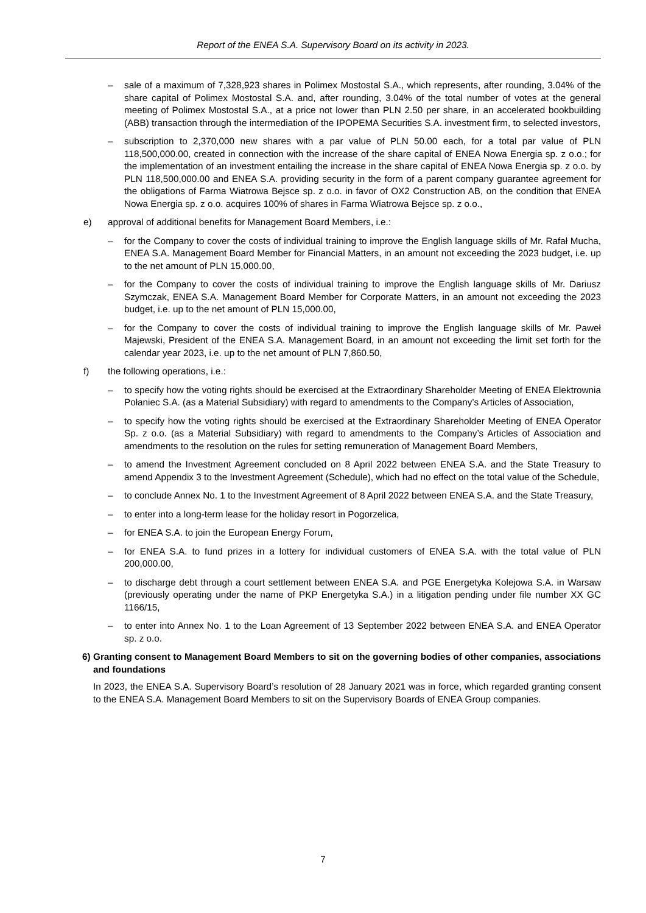Report of the ENEA S.A. Supervisory Board on its activity in 2023.
– sale of a maximum of 7,328,923 shares in Polimex Mostostal S.A., which represents, after rounding, 3.04% of the share capital of Polimex Mostostal S.A. and, after rounding, 3.04% of the total number of votes at the general meeting of Polimex Mostostal S.A., at a price not lower than PLN 2.50 per share, in an accelerated bookbuilding (ABB) transaction through the intermediation of the IPOPEMA Securities S.A. investment firm, to selected investors,
– subscription to 2,370,000 new shares with a par value of PLN 50.00 each, for a total par value of PLN 118,500,000.00, created in connection with the increase of the share capital of ENEA Nowa Energia sp. z o.o.; for the implementation of an investment entailing the increase in the share capital of ENEA Nowa Energia sp. z o.o. by PLN 118,500,000.00 and ENEA S.A. providing security in the form of a parent company guarantee agreement for the obligations of Farma Wiatrowa Bejsce sp. z o.o. in favor of OX2 Construction AB, on the condition that ENEA Nowa Energia sp. z o.o. acquires 100% of shares in Farma Wiatrowa Bejsce sp. z o.o.,
e) approval of additional benefits for Management Board Members, i.e.:
– for the Company to cover the costs of individual training to improve the English language skills of Mr. Rafał Mucha, ENEA S.A. Management Board Member for Financial Matters, in an amount not exceeding the 2023 budget, i.e. up to the net amount of PLN 15,000.00,
– for the Company to cover the costs of individual training to improve the English language skills of Mr. Dariusz Szymczak, ENEA S.A. Management Board Member for Corporate Matters, in an amount not exceeding the 2023 budget, i.e. up to the net amount of PLN 15,000.00,
– for the Company to cover the costs of individual training to improve the English language skills of Mr. Paweł Majewski, President of the ENEA S.A. Management Board, in an amount not exceeding the limit set forth for the calendar year 2023, i.e. up to the net amount of PLN 7,860.50,
f) the following operations, i.e.:
– to specify how the voting rights should be exercised at the Extraordinary Shareholder Meeting of ENEA Elektrownia Połaniec S.A. (as a Material Subsidiary) with regard to amendments to the Company’s Articles of Association,
– to specify how the voting rights should be exercised at the Extraordinary Shareholder Meeting of ENEA Operator Sp. z o.o. (as a Material Subsidiary) with regard to amendments to the Company’s Articles of Association and amendments to the resolution on the rules for setting remuneration of Management Board Members,
– to amend the Investment Agreement concluded on 8 April 2022 between ENEA S.A. and the State Treasury to amend Appendix 3 to the Investment Agreement (Schedule), which had no effect on the total value of the Schedule,
– to conclude Annex No. 1 to the Investment Agreement of 8 April 2022 between ENEA S.A. and the State Treasury,
– to enter into a long-term lease for the holiday resort in Pogorzelica,
– for ENEA S.A. to join the European Energy Forum,
– for ENEA S.A. to fund prizes in a lottery for individual customers of ENEA S.A. with the total value of PLN 200,000.00,
– to discharge debt through a court settlement between ENEA S.A. and PGE Energetyka Kolejowa S.A. in Warsaw (previously operating under the name of PKP Energetyka S.A.) in a litigation pending under file number XX GC 1166/15,
– to enter into Annex No. 1 to the Loan Agreement of 13 September 2022 between ENEA S.A. and ENEA Operator sp. z o.o.
6)
Granting consent to Management Board Members to sit on the governing bodies of other companies, associations and foundations
In 2023, the ENEA S.A. Supervisory Board’s resolution of 28 January 2021 was in force, which regarded granting consent to the ENEA S.A. Management Board Members to sit on the Supervisory Boards of ENEA Group companies.
7